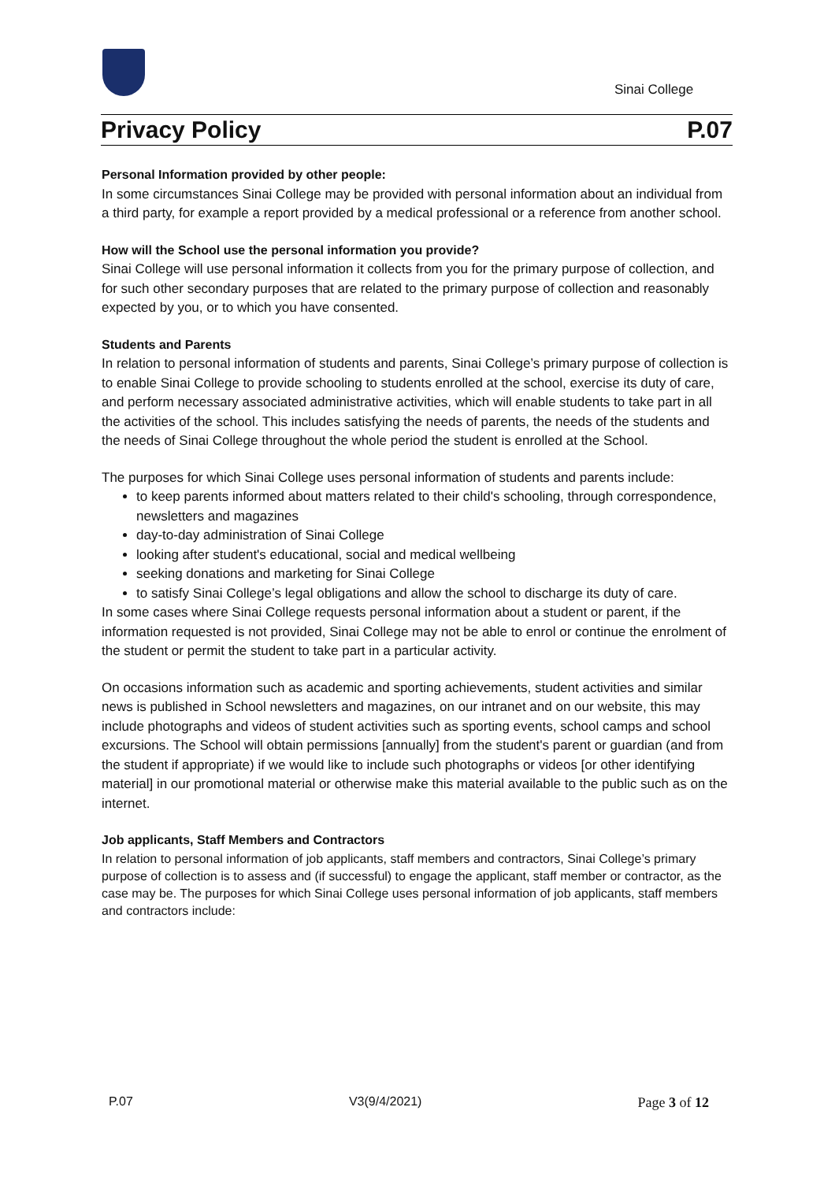Sinai College
Privacy Policy P.07
Personal Information provided by other people:
In some circumstances Sinai College may be provided with personal information about an individual from a third party, for example a report provided by a medical professional or a reference from another school.
How will the School use the personal information you provide?
Sinai College will use personal information it collects from you for the primary purpose of collection, and for such other secondary purposes that are related to the primary purpose of collection and reasonably expected by you, or to which you have consented.
Students and Parents
In relation to personal information of students and parents, Sinai College’s primary purpose of collection is to enable Sinai College to provide schooling to students enrolled at the school, exercise its duty of care, and perform necessary associated administrative activities, which will enable students to take part in all the activities of the school. This includes satisfying the needs of parents, the needs of the students and the needs of Sinai College throughout the whole period the student is enrolled at the School.
The purposes for which Sinai College uses personal information of students and parents include:
to keep parents informed about matters related to their child's schooling, through correspondence, newsletters and magazines
day-to-day administration of Sinai College
looking after student's educational, social and medical wellbeing
seeking donations and marketing for Sinai College
to satisfy Sinai College’s legal obligations and allow the school to discharge its duty of care.
In some cases where Sinai College requests personal information about a student or parent, if the information requested is not provided, Sinai College may not be able to enrol or continue the enrolment of the student or permit the student to take part in a particular activity.
On occasions information such as academic and sporting achievements, student activities and similar news is published in School newsletters and magazines, on our intranet and on our website, this may include photographs and videos of student activities such as sporting events, school camps and school excursions. The School will obtain permissions [annually] from the student's parent or guardian (and from the student if appropriate) if we would like to include such photographs or videos [or other identifying material] in our promotional material or otherwise make this material available to the public such as on the internet.
Job applicants, Staff Members and Contractors
In relation to personal information of job applicants, staff members and contractors, Sinai College’s primary purpose of collection is to assess and (if successful) to engage the applicant, staff member or contractor, as the case may be. The purposes for which Sinai College uses personal information of job applicants, staff members and contractors include:
P.07 V3(9/4/2021) Page 3 of 12